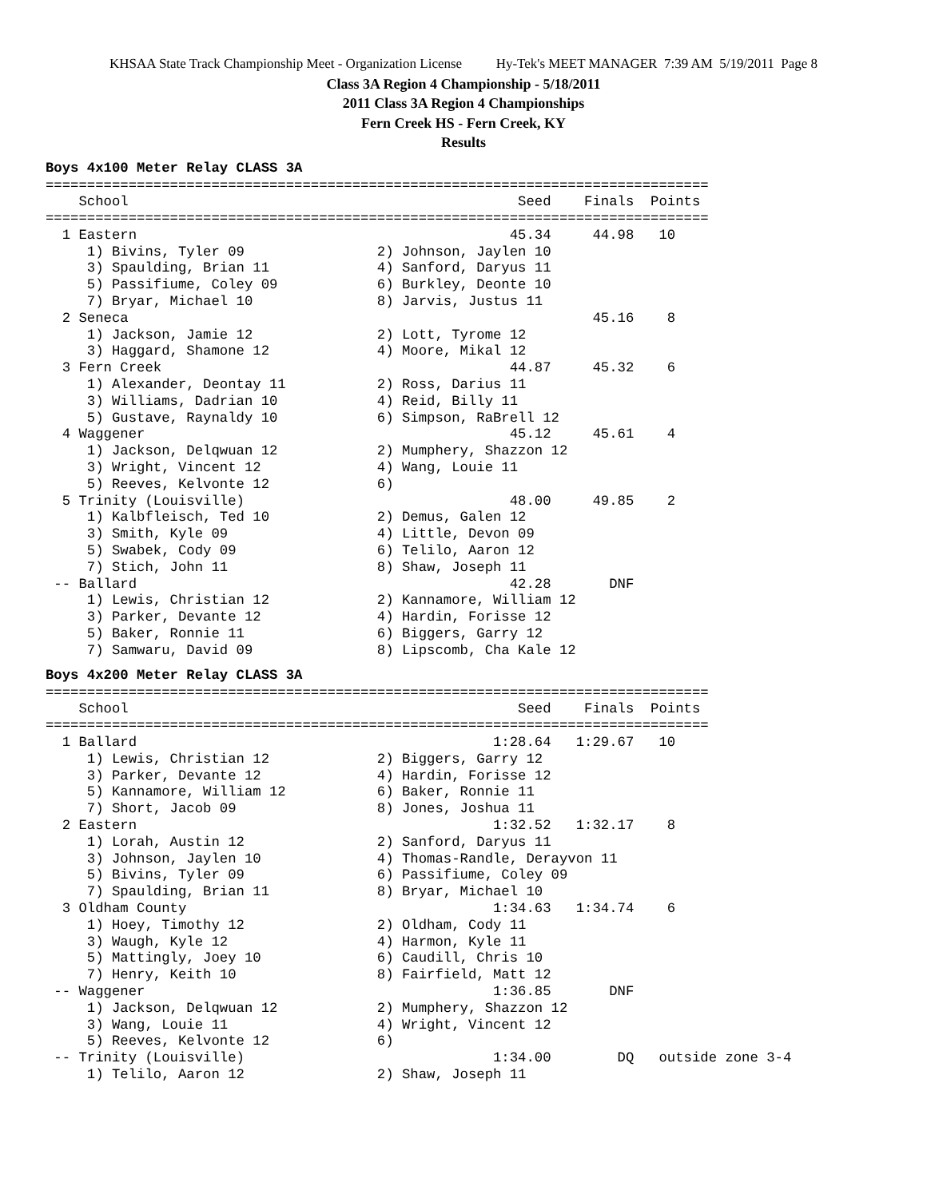KHSAA State Track Championship Meet - Organization License Hy-Tek's MEET MANAGER 7:39 AM 5/19/2011 Page 8
Class 3A Region 4 Championship - 5/18/2011
2011 Class 3A Region 4 Championships
Fern Creek HS - Fern Creek, KY
Results
Boys 4x100 Meter Relay CLASS 3A
================================================================================
    School                                               Seed    Finals  Points
================================================================================
  1 Eastern                                             45.34     44.98   10
     1) Bivins, Tyler 09                2) Johnson, Jaylen 10
     3) Spaulding, Brian 11             4) Sanford, Daryus 11
     5) Passifiume, Coley 09            6) Burkley, Deonte 10
     7) Bryar, Michael 10               8) Jarvis, Justus 11
  2 Seneca                                                        45.16    8
     1) Jackson, Jamie 12               2) Lott, Tyrome 12
     3) Haggard, Shamone 12             4) Moore, Mikal 12
  3 Fern Creek                                          44.87     45.32    6
     1) Alexander, Deontay 11           2) Ross, Darius 11
     3) Williams, Dadrian 10            4) Reid, Billy 11
     5) Gustave, Raynaldy 10            6) Simpson, RaBrell 12
  4 Waggener                                            45.12     45.61    4
     1) Jackson, Delqwuan 12            2) Mumphery, Shazzon 12
     3) Wright, Vincent 12              4) Wang, Louie 11
     5) Reeves, Kelvonte 12             6) 
  5 Trinity (Louisville)                                48.00     49.85    2
     1) Kalbfleisch, Ted 10             2) Demus, Galen 12
     3) Smith, Kyle 09                  4) Little, Devon 09
     5) Swabek, Cody 09                 6) Telilo, Aaron 12
     7) Stich, John 11                  8) Shaw, Joseph 11
 -- Ballard                                             42.28       DNF
     1) Lewis, Christian 12             2) Kannamore, William 12
     3) Parker, Devante 12              4) Hardin, Forisse 12
     5) Baker, Ronnie 11                6) Biggers, Garry 12
     7) Samwaru, David 09               8) Lipscomb, Cha Kale 12
Boys 4x200 Meter Relay CLASS 3A
================================================================================
    School                                               Seed    Finals  Points
================================================================================
  1 Ballard                                           1:28.64   1:29.67   10
     1) Lewis, Christian 12             2) Biggers, Garry 12
     3) Parker, Devante 12              4) Hardin, Forisse 12
     5) Kannamore, William 12           6) Baker, Ronnie 11
     7) Short, Jacob 09                 8) Jones, Joshua 11
  2 Eastern                                           1:32.52   1:32.17    8
     1) Lorah, Austin 12                2) Sanford, Daryus 11
     3) Johnson, Jaylen 10              4) Thomas-Randle, Derayvon 11
     5) Bivins, Tyler 09                6) Passifiume, Coley 09
     7) Spaulding, Brian 11             8) Bryar, Michael 10
  3 Oldham County                                     1:34.63   1:34.74    6
     1) Hoey, Timothy 12                2) Oldham, Cody 11
     3) Waugh, Kyle 12                  4) Harmon, Kyle 11
     5) Mattingly, Joey 10              6) Caudill, Chris 10
     7) Henry, Keith 10                 8) Fairfield, Matt 12
 -- Waggener                                          1:36.85       DNF
     1) Jackson, Delqwuan 12            2) Mumphery, Shazzon 12
     3) Wang, Louie 11                  4) Wright, Vincent 12
     5) Reeves, Kelvonte 12             6) 
 -- Trinity (Louisville)                              1:34.00        DQ   outside zone 3-4
     1) Telilo, Aaron 12                2) Shaw, Joseph 11